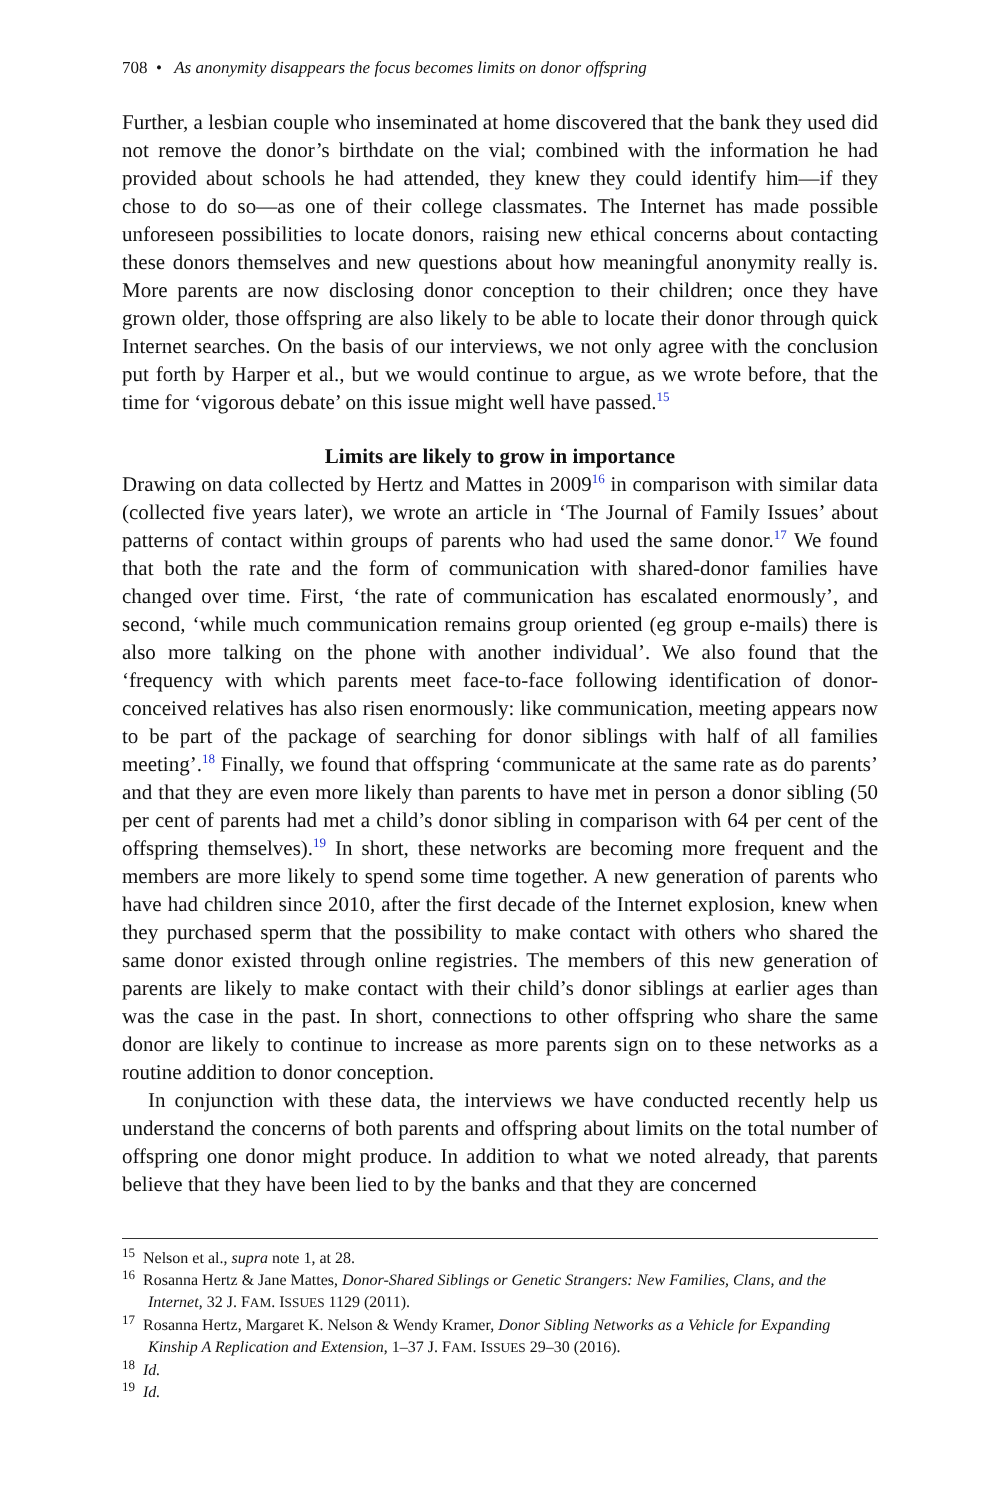708 • As anonymity disappears the focus becomes limits on donor offspring
Further, a lesbian couple who inseminated at home discovered that the bank they used did not remove the donor’s birthdate on the vial; combined with the information he had provided about schools he had attended, they knew they could identify him—if they chose to do so—as one of their college classmates. The Internet has made possible unforeseen possibilities to locate donors, raising new ethical concerns about contacting these donors themselves and new questions about how meaningful anonymity really is. More parents are now disclosing donor conception to their children; once they have grown older, those offspring are also likely to be able to locate their donor through quick Internet searches. On the basis of our interviews, we not only agree with the conclusion put forth by Harper et al., but we would continue to argue, as we wrote before, that the time for ‘vigorous debate’ on this issue might well have passed.<sup>15</sup>
Limits are likely to grow in importance
Drawing on data collected by Hertz and Mattes in 2009<sup>16</sup> in comparison with similar data (collected five years later), we wrote an article in ‘The Journal of Family Issues’ about patterns of contact within groups of parents who had used the same donor.<sup>17</sup> We found that both the rate and the form of communication with shared-donor families have changed over time. First, ‘the rate of communication has escalated enormously’, and second, ‘while much communication remains group oriented (eg group e-mails) there is also more talking on the phone with another individual’. We also found that the ‘frequency with which parents meet face-to-face following identification of donor-conceived relatives has also risen enormously: like communication, meeting appears now to be part of the package of searching for donor siblings with half of all families meeting’.<sup>18</sup> Finally, we found that offspring ‘communicate at the same rate as do parents’ and that they are even more likely than parents to have met in person a donor sibling (50 per cent of parents had met a child’s donor sibling in comparison with 64 per cent of the offspring themselves).<sup>19</sup> In short, these networks are becoming more frequent and the members are more likely to spend some time together. A new generation of parents who have had children since 2010, after the first decade of the Internet explosion, knew when they purchased sperm that the possibility to make contact with others who shared the same donor existed through online registries. The members of this new generation of parents are likely to make contact with their child’s donor siblings at earlier ages than was the case in the past. In short, connections to other offspring who share the same donor are likely to continue to increase as more parents sign on to these networks as a routine addition to donor conception.
In conjunction with these data, the interviews we have conducted recently help us understand the concerns of both parents and offspring about limits on the total number of offspring one donor might produce. In addition to what we noted already, that parents believe that they have been lied to by the banks and that they are concerned
<sup>15</sup> Nelson et al., supra note 1, at 28.
<sup>16</sup> Rosanna Hertz & Jane Mattes, Donor-Shared Siblings or Genetic Strangers: New Families, Clans, and the Internet, 32 J. FAM. ISSUES 1129 (2011).
<sup>17</sup> Rosanna Hertz, Margaret K. Nelson & Wendy Kramer, Donor Sibling Networks as a Vehicle for Expanding Kinship A Replication and Extension, 1–37 J. FAM. ISSUES 29–30 (2016).
<sup>18</sup> Id.
<sup>19</sup> Id.